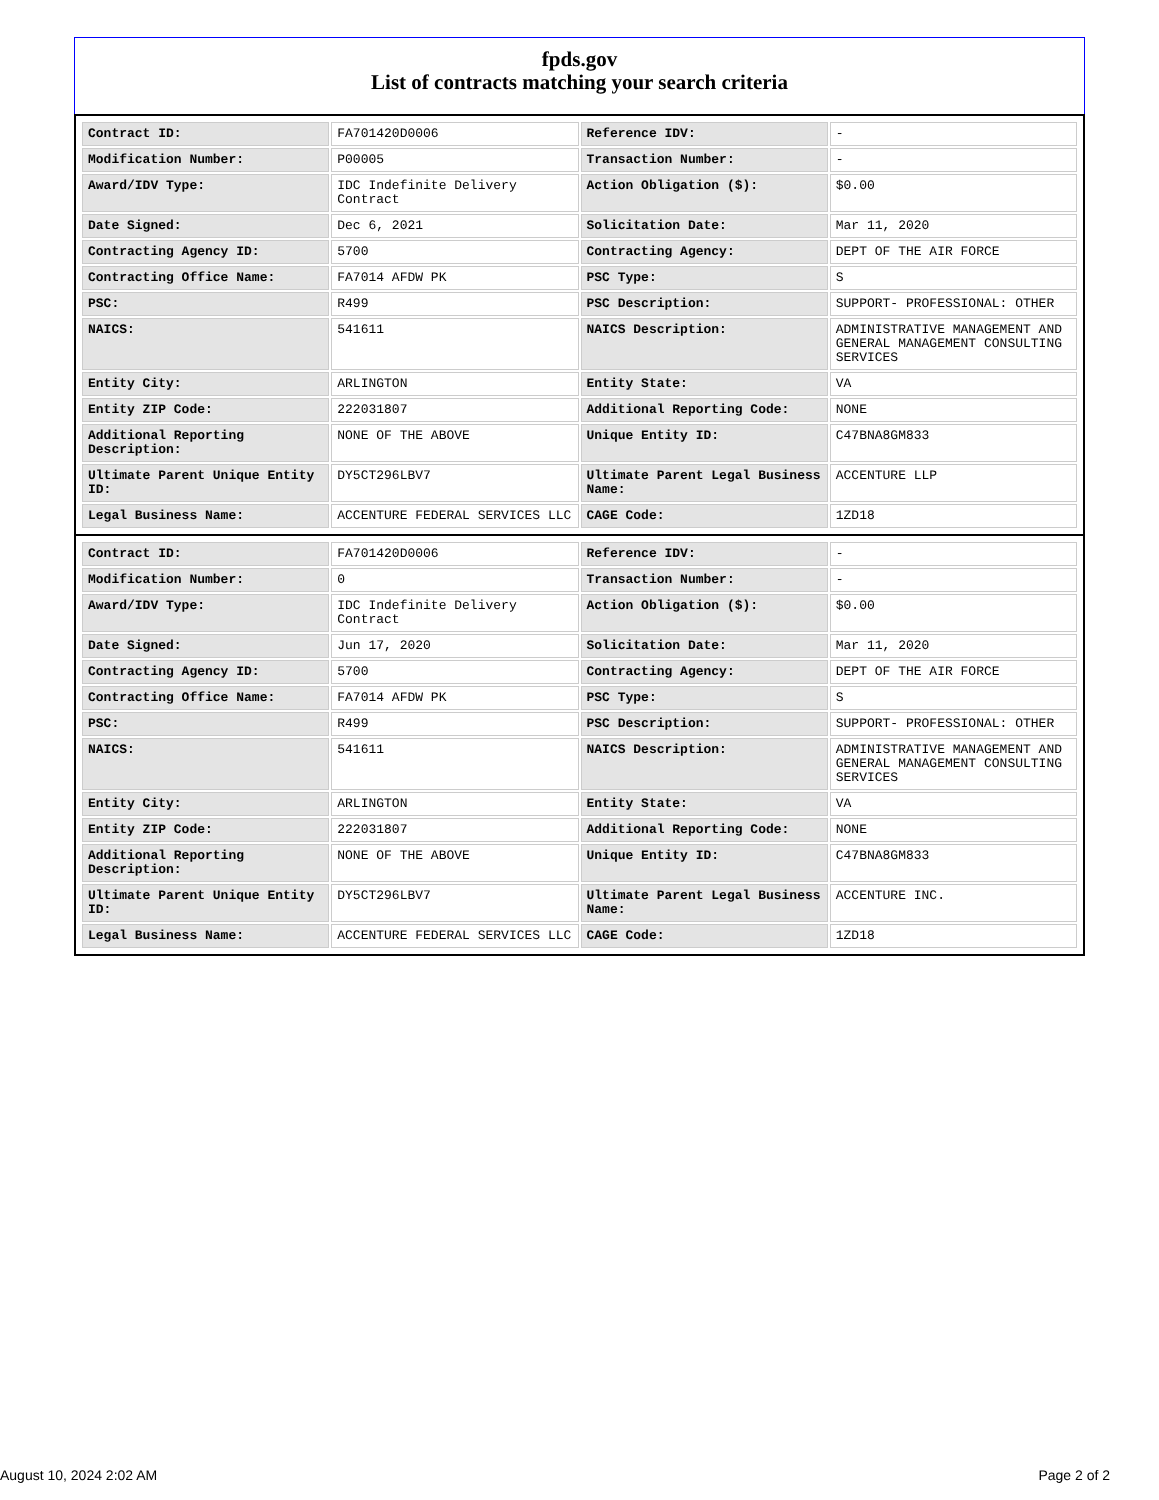fpds.gov
List of contracts matching your search criteria
| Contract ID: | FA701420D0006 | Reference IDV: | - |
| Modification Number: | P00005 | Transaction Number: | - |
| Award/IDV Type: | IDC Indefinite Delivery Contract | Action Obligation ($): | $0.00 |
| Date Signed: | Dec 6, 2021 | Solicitation Date: | Mar 11, 2020 |
| Contracting Agency ID: | 5700 | Contracting Agency: | DEPT OF THE AIR FORCE |
| Contracting Office Name: | FA7014 AFDW PK | PSC Type: | S |
| PSC: | R499 | PSC Description: | SUPPORT- PROFESSIONAL: OTHER |
| NAICS: | 541611 | NAICS Description: | ADMINISTRATIVE MANAGEMENT AND GENERAL MANAGEMENT CONSULTING SERVICES |
| Entity City: | ARLINGTON | Entity State: | VA |
| Entity ZIP Code: | 222031807 | Additional Reporting Code: | NONE |
| Additional Reporting Description: | NONE OF THE ABOVE | Unique Entity ID: | C47BNA8GM833 |
| Ultimate Parent Unique Entity ID: | DY5CT296LBV7 | Ultimate Parent Legal Business Name: | ACCENTURE LLP |
| Legal Business Name: | ACCENTURE FEDERAL SERVICES LLC | CAGE Code: | 1ZD18 |
| Contract ID: | FA701420D0006 | Reference IDV: | - |
| Modification Number: | 0 | Transaction Number: | - |
| Award/IDV Type: | IDC Indefinite Delivery Contract | Action Obligation ($): | $0.00 |
| Date Signed: | Jun 17, 2020 | Solicitation Date: | Mar 11, 2020 |
| Contracting Agency ID: | 5700 | Contracting Agency: | DEPT OF THE AIR FORCE |
| Contracting Office Name: | FA7014 AFDW PK | PSC Type: | S |
| PSC: | R499 | PSC Description: | SUPPORT- PROFESSIONAL: OTHER |
| NAICS: | 541611 | NAICS Description: | ADMINISTRATIVE MANAGEMENT AND GENERAL MANAGEMENT CONSULTING SERVICES |
| Entity City: | ARLINGTON | Entity State: | VA |
| Entity ZIP Code: | 222031807 | Additional Reporting Code: | NONE |
| Additional Reporting Description: | NONE OF THE ABOVE | Unique Entity ID: | C47BNA8GM833 |
| Ultimate Parent Unique Entity ID: | DY5CT296LBV7 | Ultimate Parent Legal Business Name: | ACCENTURE INC. |
| Legal Business Name: | ACCENTURE FEDERAL SERVICES LLC | CAGE Code: | 1ZD18 |
August 10, 2024 2:02 AM Page 2 of 2